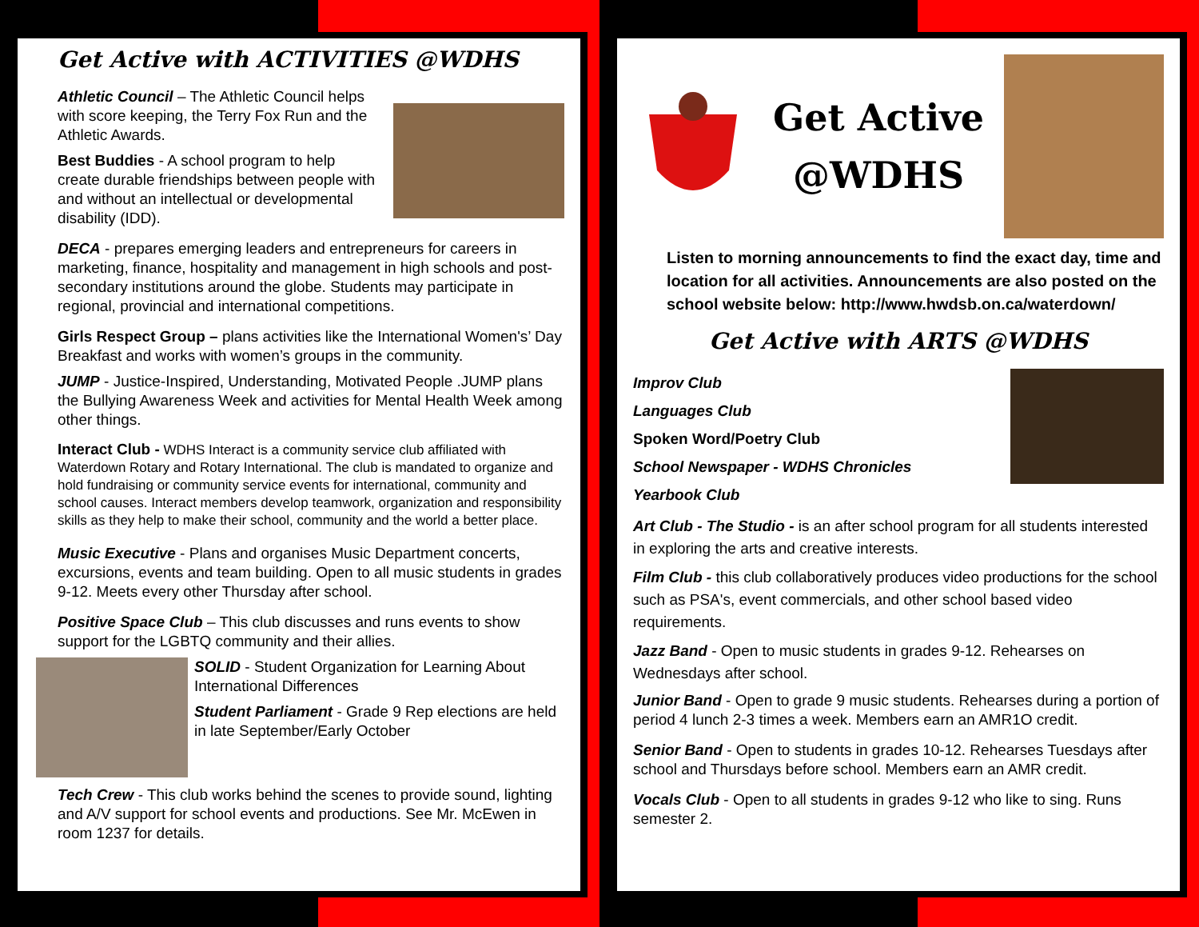Get Active with ACTIVITIES @WDHS
Athletic Council – The Athletic Council helps with score keeping, the Terry Fox Run and the Athletic Awards.
Best Buddies - A school program to help create durable friendships between people with and without an intellectual or developmental disability (IDD).
DECA - prepares emerging leaders and entrepreneurs for careers in marketing, finance, hospitality and management in high schools and post-secondary institutions around the globe. Students may participate in regional, provincial and international competitions.
Girls Respect Group – plans activities like the International Women's’ Day Breakfast and works with women’s groups in the community.
JUMP - Justice-Inspired, Understanding, Motivated People .JUMP plans the Bullying Awareness Week and activities for Mental Health Week among other things.
Interact Club - WDHS Interact is a community service club affiliated with Waterdown Rotary and Rotary International. The club is mandated to organize and hold fundraising or community service events for international, community and school causes. Interact members develop teamwork, organization and responsibility skills as they help to make their school, community and the world a better place.
Music Executive - Plans and organises Music Department concerts, excursions, events and team building. Open to all music students in grades 9-12. Meets every other Thursday after school.
Positive Space Club – This club discusses and runs events to show support for the LGBTQ community and their allies.
SOLID - Student Organization for Learning About International Differences
Student Parliament - Grade 9 Rep elections are held in late September/Early October
Tech Crew - This club works behind the scenes to provide sound, lighting and A/V support for school events and productions. See Mr. McEwen in room 1237 for details.
Get Active
@WDHS
Listen to morning announcements to find the exact day, time and location for all activities. Announcements are also posted on the school website below: http://www.hwdsb.on.ca/waterdown/
Get Active with ARTS @WDHS
Improv Club
Languages Club
Spoken Word/Poetry Club
School Newspaper - WDHS Chronicles
Yearbook Club
Art Club - The Studio - is an after school program for all students interested in exploring the arts and creative interests.
Film Club - this club collaboratively produces video productions for the school such as PSA's, event commercials, and other school based video requirements.
Jazz Band - Open to music students in grades 9-12. Rehearses on Wednesdays after school.
Junior Band - Open to grade 9 music students. Rehearses during a portion of period 4 lunch 2-3 times a week. Members earn an AMR1O credit.
Senior Band - Open to students in grades 10-12. Rehearses Tuesdays after school and Thursdays before school. Members earn an AMR credit.
Vocals Club - Open to all students in grades 9-12 who like to sing. Runs semester 2.